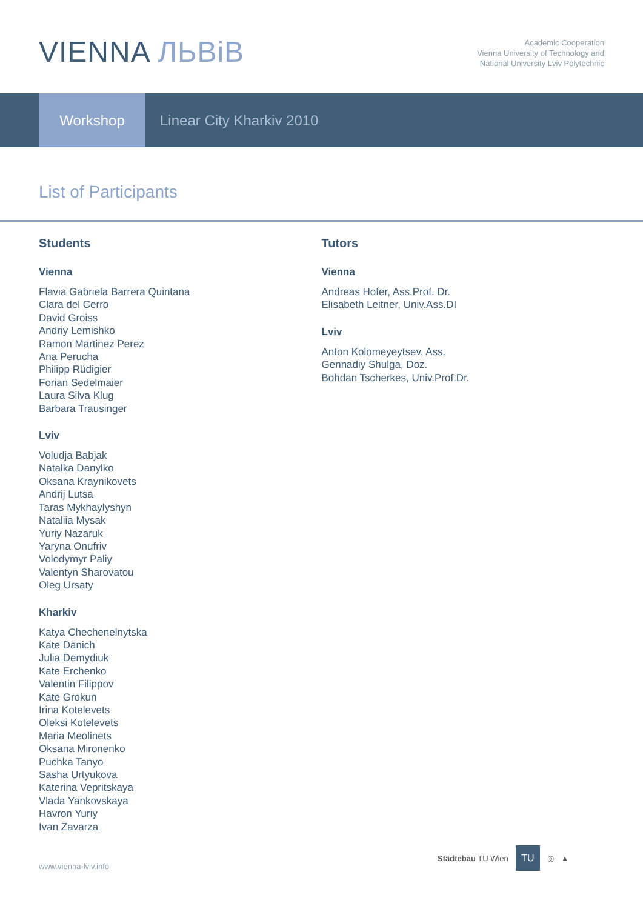VIENNA ЛЬВіВ
Academic Cooperation
Vienna University of Technology and
National University Lviv Polytechnic
Workshop
Linear City Kharkiv 2010
List of Participants
Students
Vienna
Flavia Gabriela Barrera Quintana
Clara del Cerro
David Groiss
Andriy Lemishko
Ramon Martinez Perez
Ana Perucha
Philipp Rüdigier
Forian Sedelmaier
Laura Silva Klug
Barbara Trausinger
Lviv
Voludja Babjak
Natalka Danylko
Oksana Kraynikovets
Andrij Lutsa
Taras Mykhaylyshyn
Nataliia Mysak
Yuriy Nazaruk
Yaryna Onufriv
Volodymyr Paliy
Valentyn Sharovatou
Oleg Ursaty
Kharkiv
Katya Chechenelnytska
Kate Danich
Julia Demydiuk
Kate Erchenko
Valentin Filippov
Kate Grokun
Irina Kotelevets
Oleksi Kotelevets
Maria Meolinets
Oksana Mironenko
Puchka Tanyo
Sasha Urtyukova
Katerina Vepritskaya
Vlada Yankovskaya
Havron Yuriy
Ivan Zavarza
Tutors
Vienna
Andreas Hofer, Ass.Prof. Dr.
Elisabeth Leitner, Univ.Ass.DI
Lviv
Anton Kolomeyeytsev, Ass.
Gennadiy Shulga, Doz.
Bohdan Tscherkes, Univ.Prof.Dr.
www.vienna-lviv.info
Städtebau TU Wien
TU
◎ ▲